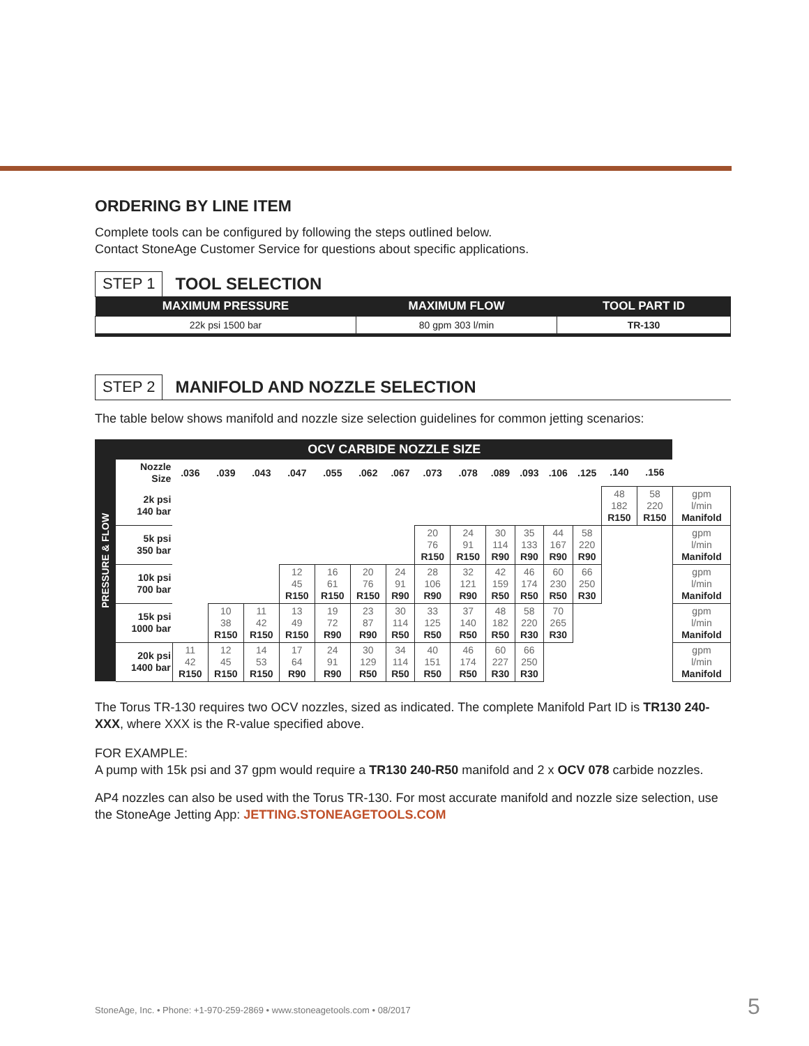ORDERING BY LINE ITEM
Complete tools can be configured by following the steps outlined below.
Contact StoneAge Customer Service for questions about specific applications.
STEP 1 TOOL SELECTION
| MAXIMUM PRESSURE | MAXIMUM FLOW | TOOL PART ID |
| --- | --- | --- |
| 22k psi 1500 bar | 80 gpm 303 l/min | TR-130 |
STEP 2 MANIFOLD AND NOZZLE SELECTION
The table below shows manifold and nozzle size selection guidelines for common jetting scenarios:
| PRESSURE & FLOW | OCV CARBIDE NOZZLE SIZE | | | | | | | | | | | | | | | | |
| --- | --- | --- | --- | --- | --- | --- | --- | --- | --- | --- | --- | --- | --- | --- | --- | --- | --- |
| | Nozzle Size | .036 | .039 | .043 | .047 | .055 | .062 | .067 | .073 | .078 | .089 | .093 | .106 | .125 | .140 | .156 | |
| | 2k psi 140 bar | | | | | | | | | | | | | | 48 182 R150 | 58 220 R150 | gpm l/min Manifold |
| | 5k psi 350 bar | | | | | | | | 20 76 R150 | 24 91 R150 | 30 114 R90 | 35 133 R90 | 44 167 R90 | 58 220 R90 | | | gpm l/min Manifold |
| | 10k psi 700 bar | | | | 12 45 R150 | 16 61 R150 | 20 76 R150 | 24 91 R90 | 28 106 R90 | 32 121 R90 | 42 159 R50 | 46 174 R50 | 60 230 R50 | 66 250 R30 | | | gpm l/min Manifold |
| | 15k psi 1000 bar | | 10 38 R150 | 11 42 R150 | 13 49 R150 | 19 72 R90 | 23 87 R90 | 30 114 R50 | 33 125 R50 | 37 140 R50 | 48 182 R50 | 58 220 R30 | 70 265 R30 | | | | gpm l/min Manifold |
| | 20k psi 1400 bar | 11 42 R150 | 12 45 R150 | 14 53 R150 | 17 64 R90 | 24 91 R90 | 30 129 R50 | 34 114 R50 | 40 151 R50 | 46 174 R50 | 60 227 R30 | 66 250 R30 | | | | | gpm l/min Manifold |
The Torus TR-130 requires two OCV nozzles, sized as indicated. The complete Manifold Part ID is TR130 240-XXX, where XXX is the R-value specified above.
FOR EXAMPLE:
A pump with 15k psi and 37 gpm would require a TR130 240-R50 manifold and 2 x OCV 078 carbide nozzles.
AP4 nozzles can also be used with the Torus TR-130. For most accurate manifold and nozzle size selection, use the StoneAge Jetting App: JETTING.STONEAGETOOLS.COM
StoneAge, Inc. • Phone: +1-970-259-2869 • www.stoneagetools.com • 08/2017
5